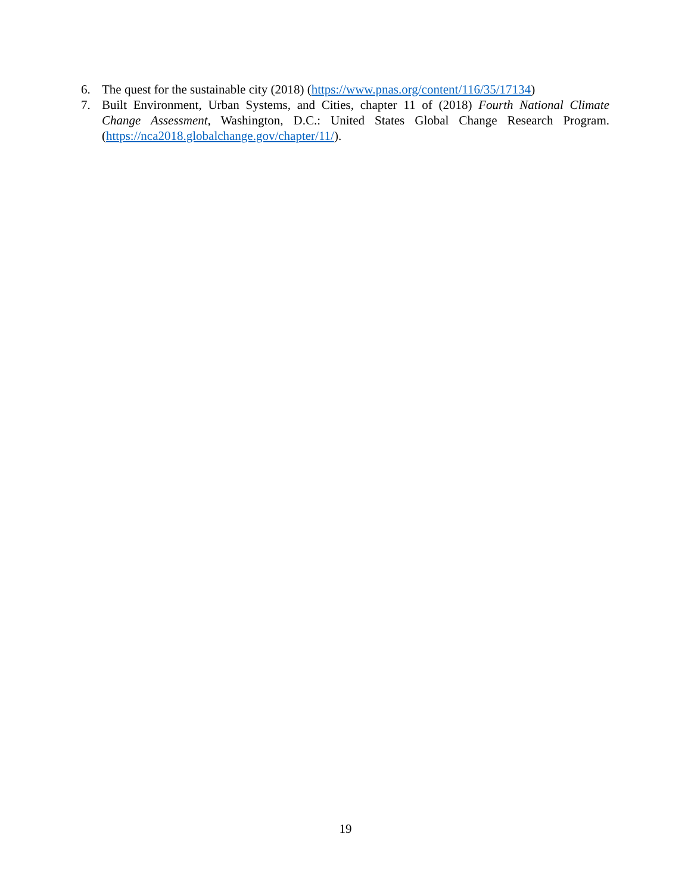6. The quest for the sustainable city (2018) (https://www.pnas.org/content/116/35/17134)
7. Built Environment, Urban Systems, and Cities, chapter 11 of (2018) Fourth National Climate Change Assessment, Washington, D.C.: United States Global Change Research Program. (https://nca2018.globalchange.gov/chapter/11/).
19